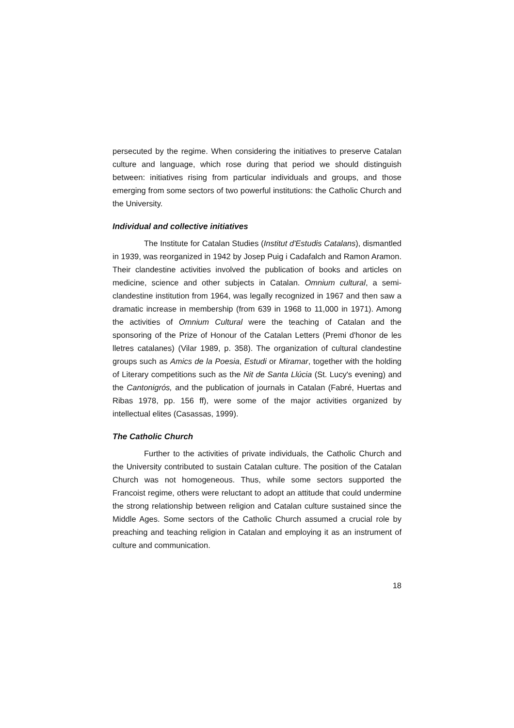persecuted by the regime. When considering the initiatives to preserve Catalan culture and language, which rose during that period we should distinguish between: initiatives rising from particular individuals and groups, and those emerging from some sectors of two powerful institutions: the Catholic Church and the University.
Individual and collective initiatives
The Institute for Catalan Studies (Institut d'Estudis Catalans), dismantled in 1939, was reorganized in 1942 by Josep Puig i Cadafalch and Ramon Aramon. Their clandestine activities involved the publication of books and articles on medicine, science and other subjects in Catalan. Omnium cultural, a semi-clandestine institution from 1964, was legally recognized in 1967 and then saw a dramatic increase in membership (from 639 in 1968 to 11,000 in 1971). Among the activities of Omnium Cultural were the teaching of Catalan and the sponsoring of the Prize of Honour of the Catalan Letters (Premi d'honor de les lletres catalanes) (Vilar 1989, p. 358). The organization of cultural clandestine groups such as Amics de la Poesia, Estudi or Miramar, together with the holding of Literary competitions such as the Nit de Santa Llúcia (St. Lucy's evening) and the Cantonigrós, and the publication of journals in Catalan (Fabré, Huertas and Ribas 1978, pp. 156 ff), were some of the major activities organized by intellectual elites (Casassas, 1999).
The Catholic Church
Further to the activities of private individuals, the Catholic Church and the University contributed to sustain Catalan culture. The position of the Catalan Church was not homogeneous. Thus, while some sectors supported the Francoist regime, others were reluctant to adopt an attitude that could undermine the strong relationship between religion and Catalan culture sustained since the Middle Ages. Some sectors of the Catholic Church assumed a crucial role by preaching and teaching religion in Catalan and employing it as an instrument of culture and communication.
18